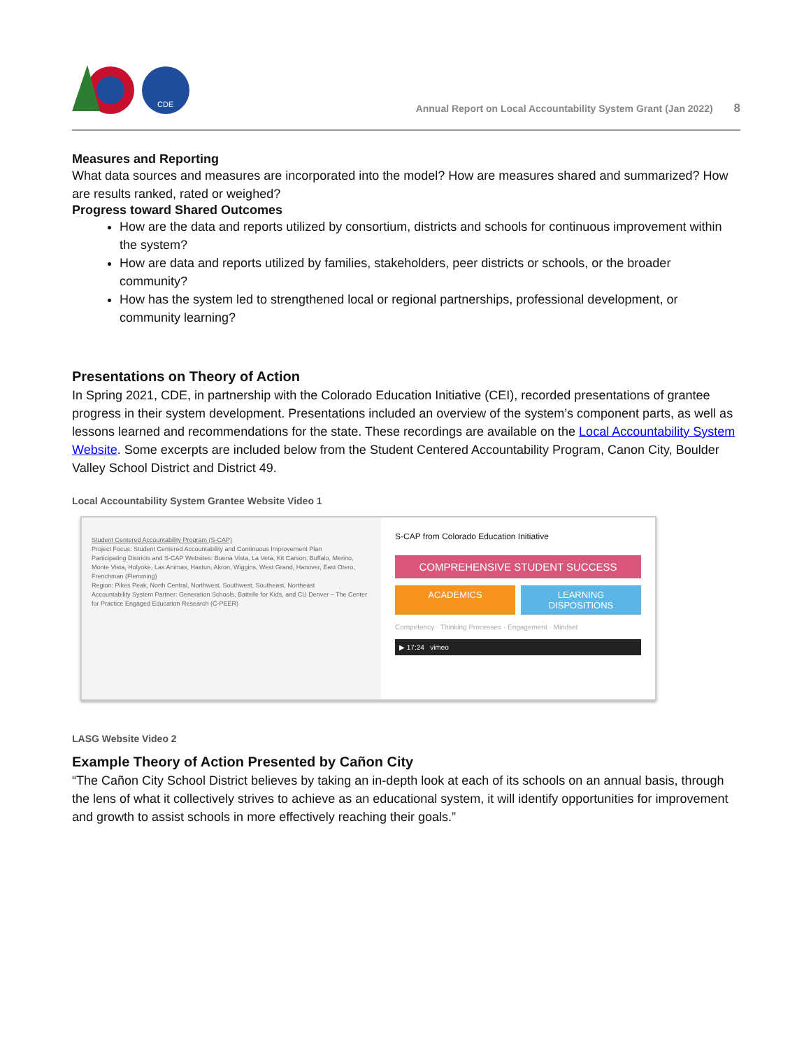CDE
Annual Report on Local Accountability System Grant (Jan 2022) 8
Measures and Reporting
What data sources and measures are incorporated into the model? How are measures shared and summarized? How are results ranked, rated or weighed?
Progress toward Shared Outcomes
How are the data and reports utilized by consortium, districts and schools for continuous improvement within the system?
How are data and reports utilized by families, stakeholders, peer districts or schools, or the broader community?
How has the system led to strengthened local or regional partnerships, professional development, or community learning?
Presentations on Theory of Action
In Spring 2021, CDE, in partnership with the Colorado Education Initiative (CEI), recorded presentations of grantee progress in their system development. Presentations included an overview of the system’s component parts, as well as lessons learned and recommendations for the state. These recordings are available on the Local Accountability System Website. Some excerpts are included below from the Student Centered Accountability Program, Canon City, Boulder Valley School District and District 49.
Local Accountability System Grantee Website Video 1
Student Centered Accountability Program (S-CAP)
Project Focus: Student Centered Accountability and Continuous Improvement Plan
Participating Districts and S-CAP Websites: Buena Vista, La Veta, Kit Carson, Buffalo, Merino, Monte Vista, Holyoke, Las Animas, Haxtun, Akron, Wiggins, West Grand, Hanover, East Otero, Frenchman (Flemming)
Region: Pikes Peak, North Central, Northwest, Southwest, Southeast, Northeast
Accountability System Partner: Generation Schools, Battelle for Kids, and CU Denver – The Center for Practice Engaged Education Research (C-PEER)
S-CAP from Colorado Education Initiative
COMPREHENSIVE STUDENT SUCCESS
ACADEMICS LEARNING DISPOSITIONS
Competency · Thinking Processes · Engagement · Mindset
▶ 17:24 vimeo
LASG Website Video 2
Example Theory of Action Presented by Cañon City
“The Cañon City School District believes by taking an in-depth look at each of its schools on an annual basis, through the lens of what it collectively strives to achieve as an educational system, it will identify opportunities for improvement and growth to assist schools in more effectively reaching their goals.”